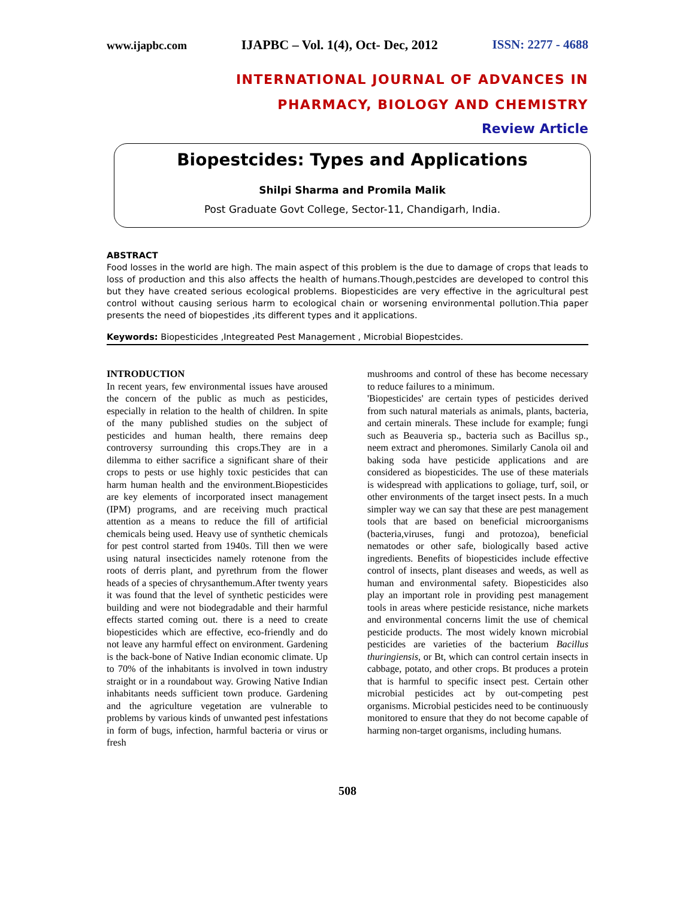www.ijapbc.com IJAPBC – Vol. 1(4), Oct- Dec, 2012 ISSN: 2277 - 4688
_______________________________________________________________________________
INTERNATIONAL JOURNAL OF ADVANCES IN
PHARMACY, BIOLOGY AND CHEMISTRY
Review Article
Biopestcides: Types and Applications
Shilpi Sharma and Promila Malik
Post Graduate Govt College, Sector-11, Chandigarh, India.
ABSTRACT
Food losses in the world are high. The main aspect of this problem is the due to damage of crops that leads to loss of production and this also affects the health of humans.Though,pestcides are developed to control this but they have created serious ecological problems. Biopesticides are very effective in the agricultural pest control without causing serious harm to ecological chain or worsening environmental pollution.Thia paper presents the need of biopestides ,its different types and it applications.
Keywords: Biopesticides ,Integreated Pest Management , Microbial Biopestcides.
INTRODUCTION
In recent years, few environmental issues have aroused the concern of the public as much as pesticides, especially in relation to the health of children. In spite of the many published studies on the subject of pesticides and human health, there remains deep controversy surrounding this crops.They are in a dilemma to either sacrifice a significant share of their crops to pests or use highly toxic pesticides that can harm human health and the environment.Biopesticides are key elements of incorporated insect management (IPM) programs, and are receiving much practical attention as a means to reduce the fill of artificial chemicals being used. Heavy use of synthetic chemicals for pest control started from 1940s. Till then we were using natural insecticides namely rotenone from the roots of derris plant, and pyrethrum from the flower heads of a species of chrysanthemum.After twenty years it was found that the level of synthetic pesticides were building and were not biodegradable and their harmful effects started coming out. there is a need to create biopesticides which are effective, eco-friendly and do not leave any harmful effect on environment. Gardening is the back-bone of Native Indian economic climate. Up to 70% of the inhabitants is involved in town industry straight or in a roundabout way. Growing Native Indian inhabitants needs sufficient town produce. Gardening and the agriculture vegetation are vulnerable to problems by various kinds of unwanted pest infestations in form of bugs, infection, harmful bacteria or virus or fresh
mushrooms and control of these has become necessary to reduce failures to a minimum.
'Biopesticides' are certain types of pesticides derived from such natural materials as animals, plants, bacteria, and certain minerals. These include for example; fungi such as Beauveria sp., bacteria such as Bacillus sp., neem extract and pheromones. Similarly Canola oil and baking soda have pesticide applications and are considered as biopesticides. The use of these materials is widespread with applications to goliage, turf, soil, or other environments of the target insect pests. In a much simpler way we can say that these are pest management tools that are based on beneficial microorganisms (bacteria,viruses, fungi and protozoa), beneficial nematodes or other safe, biologically based active ingredients. Benefits of biopesticides include effective control of insects, plant diseases and weeds, as well as human and environmental safety. Biopesticides also play an important role in providing pest management tools in areas where pesticide resistance, niche markets and environmental concerns limit the use of chemical pesticide products. The most widely known microbial pesticides are varieties of the bacterium Bacillus thuringiensis, or Bt, which can control certain insects in cabbage, potato, and other crops. Bt produces a protein that is harmful to specific insect pest. Certain other microbial pesticides act by out-competing pest organisms. Microbial pesticides need to be continuously monitored to ensure that they do not become capable of harming non-target organisms, including humans.
508